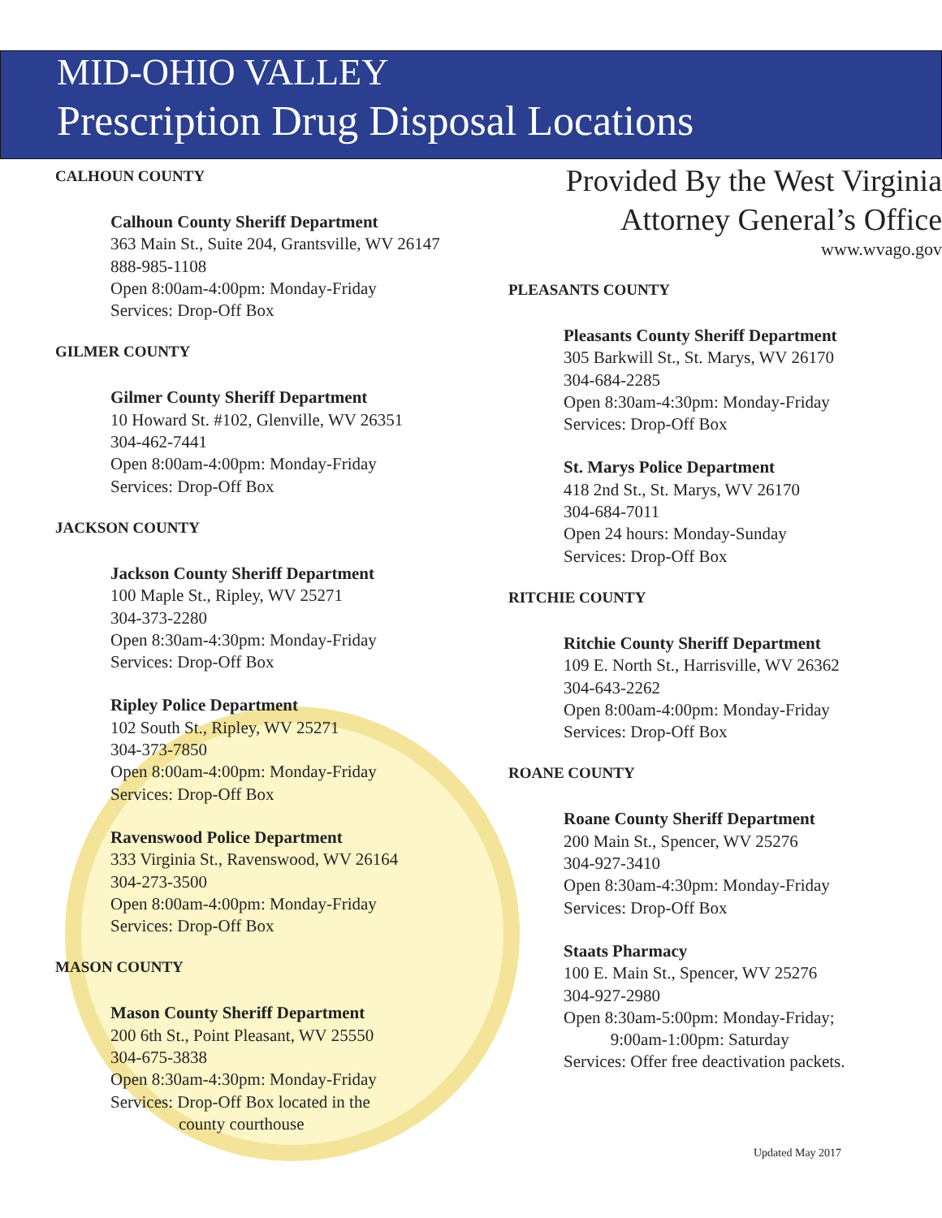MID-OHIO VALLEY
Prescription Drug Disposal Locations
CALHOUN COUNTY
Calhoun County Sheriff Department
363 Main St., Suite 204, Grantsville, WV 26147
888-985-1108
Open 8:00am-4:00pm: Monday-Friday
Services: Drop-Off Box
GILMER COUNTY
Gilmer County Sheriff Department
10 Howard St. #102, Glenville, WV 26351
304-462-7441
Open 8:00am-4:00pm: Monday-Friday
Services: Drop-Off Box
JACKSON COUNTY
Jackson County Sheriff Department
100 Maple St., Ripley, WV 25271
304-373-2280
Open 8:30am-4:30pm: Monday-Friday
Services: Drop-Off Box
Ripley Police Department
102 South St., Ripley, WV 25271
304-373-7850
Open 8:00am-4:00pm: Monday-Friday
Services: Drop-Off Box
Ravenswood Police Department
333 Virginia St., Ravenswood, WV 26164
304-273-3500
Open 8:00am-4:00pm: Monday-Friday
Services: Drop-Off Box
MASON COUNTY
Mason County Sheriff Department
200 6th St., Point Pleasant, WV 25550
304-675-3838
Open 8:30am-4:30pm: Monday-Friday
Services: Drop-Off Box located in the
county courthouse
Provided By the West Virginia
Attorney General’s Office
www.wvago.gov
PLEASANTS COUNTY
Pleasants County Sheriff Department
305 Barkwill St., St. Marys, WV 26170
304-684-2285
Open 8:30am-4:30pm: Monday-Friday
Services: Drop-Off Box
St. Marys Police Department
418 2nd St., St. Marys, WV 26170
304-684-7011
Open 24 hours: Monday-Sunday
Services: Drop-Off Box
RITCHIE COUNTY
Ritchie County Sheriff Department
109 E. North St., Harrisville, WV 26362
304-643-2262
Open 8:00am-4:00pm: Monday-Friday
Services: Drop-Off Box
ROANE COUNTY
Roane County Sheriff Department
200 Main St., Spencer, WV 25276
304-927-3410
Open 8:30am-4:30pm: Monday-Friday
Services: Drop-Off Box
Staats Pharmacy
100 E. Main St., Spencer, WV 25276
304-927-2980
Open 8:30am-5:00pm: Monday-Friday;
9:00am-1:00pm: Saturday
Services: Offer free deactivation packets.
Updated May 2017